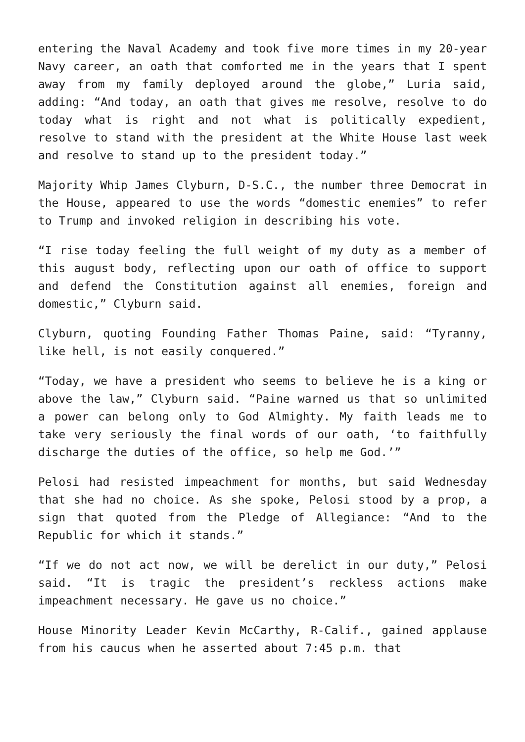entering the Naval Academy and took five more times in my 20-year Navy career, an oath that comforted me in the years that I spent away from my family deployed around the globe,” Luria said, adding: “And today, an oath that gives me resolve, resolve to do today what is right and not what is politically expedient, resolve to stand with the president at the White House last week and resolve to stand up to the president today.”
Majority Whip James Clyburn, D-S.C., the number three Democrat in the House, appeared to use the words “domestic enemies” to refer to Trump and invoked religion in describing his vote.
“I rise today feeling the full weight of my duty as a member of this august body, reflecting upon our oath of office to support and defend the Constitution against all enemies, foreign and domestic,” Clyburn said.
Clyburn, quoting Founding Father Thomas Paine, said: “Tyranny, like hell, is not easily conquered.”
“Today, we have a president who seems to believe he is a king or above the law,” Clyburn said. “Paine warned us that so unlimited a power can belong only to God Almighty. My faith leads me to take very seriously the final words of our oath, ‘to faithfully discharge the duties of the office, so help me God.’”
Pelosi had resisted impeachment for months, but said Wednesday that she had no choice. As she spoke, Pelosi stood by a prop, a sign that quoted from the Pledge of Allegiance: “And to the Republic for which it stands.”
“If we do not act now, we will be derelict in our duty,” Pelosi said. “It is tragic the president’s reckless actions make impeachment necessary. He gave us no choice.”
House Minority Leader Kevin McCarthy, R-Calif., gained applause from his caucus when he asserted about 7:45 p.m. that